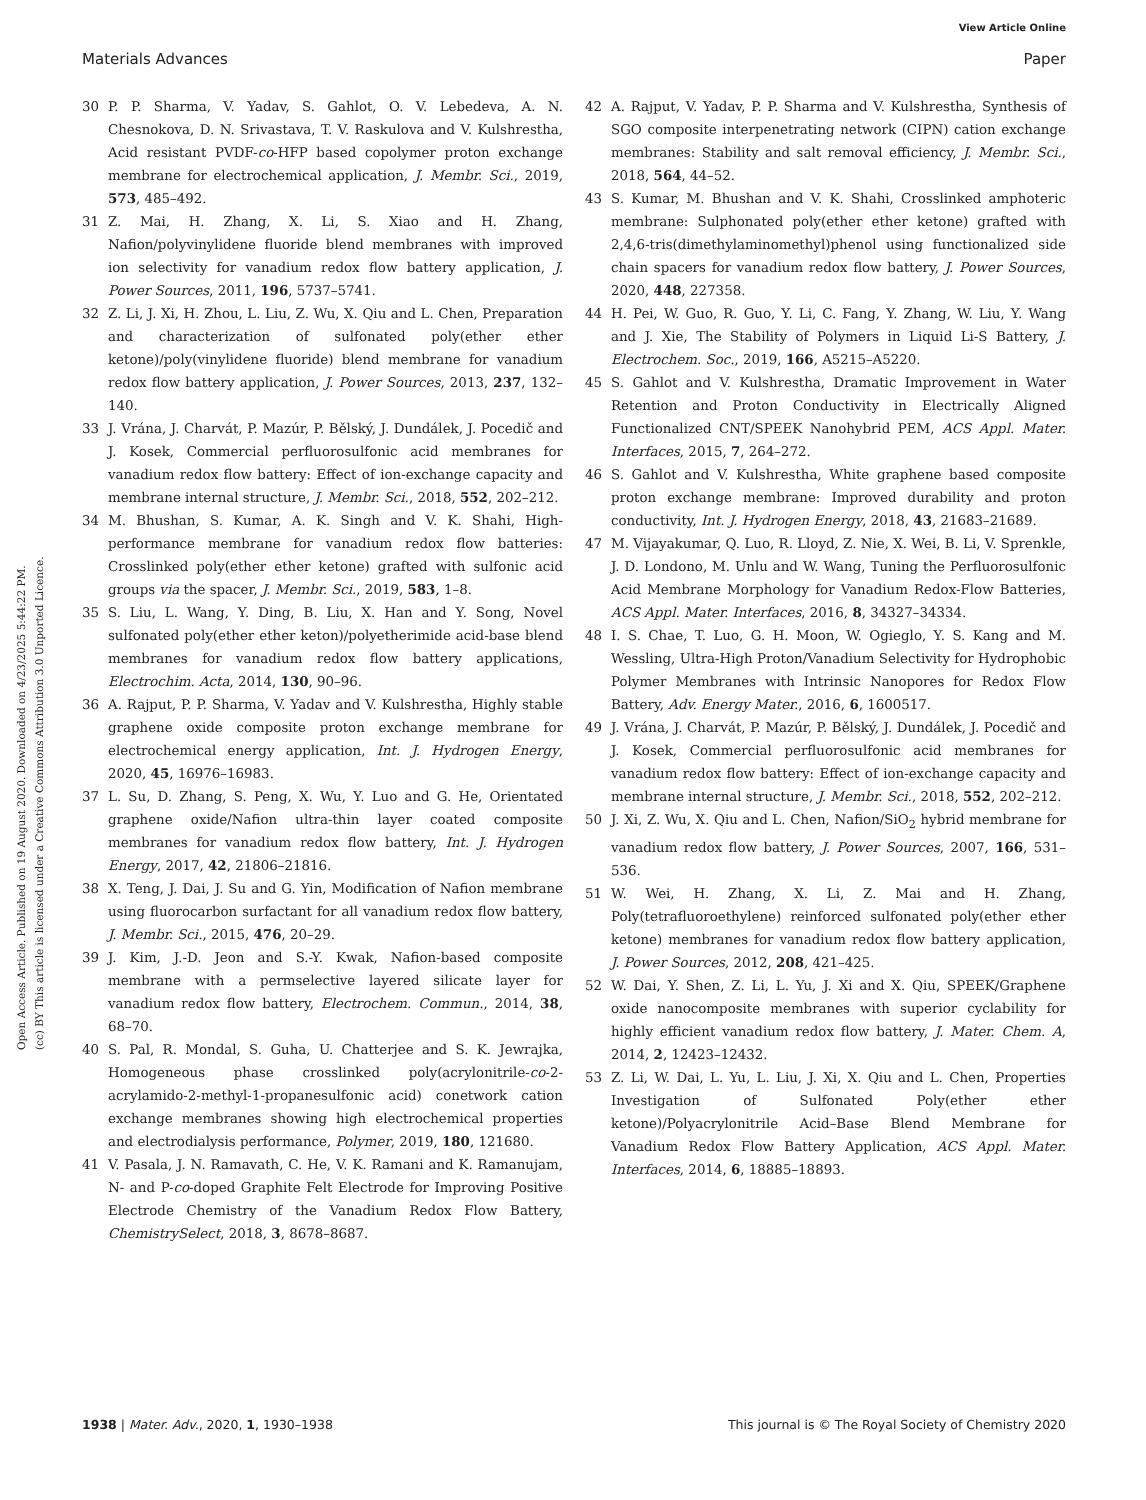View Article Online
Materials Advances Paper
Open Access Article. Published on 19 August 2020. Downloaded on 4/23/2025 5:44:22 PM.
(cc) BY This article is licensed under a Creative Commons Attribution 3.0 Unported Licence.
30 P. P. Sharma, V. Yadav, S. Gahlot, O. V. Lebedeva, A. N. Chesnokova, D. N. Srivastava, T. V. Raskulova and V. Kulshrestha, Acid resistant PVDF-co-HFP based copolymer proton exchange membrane for electrochemical application, J. Membr. Sci., 2019, 573, 485–492.
31 Z. Mai, H. Zhang, X. Li, S. Xiao and H. Zhang, Nafion/polyvinylidene fluoride blend membranes with improved ion selectivity for vanadium redox flow battery application, J. Power Sources, 2011, 196, 5737–5741.
32 Z. Li, J. Xi, H. Zhou, L. Liu, Z. Wu, X. Qiu and L. Chen, Preparation and characterization of sulfonated poly(ether ether ketone)/poly(vinylidene fluoride) blend membrane for vanadium redox flow battery application, J. Power Sources, 2013, 237, 132–140.
33 J. Vrána, J. Charvát, P. Mazúr, P. Bělský, J. Dundálek, J. Pocedič and J. Kosek, Commercial perfluorosulfonic acid membranes for vanadium redox flow battery: Effect of ion-exchange capacity and membrane internal structure, J. Membr. Sci., 2018, 552, 202–212.
34 M. Bhushan, S. Kumar, A. K. Singh and V. K. Shahi, High-performance membrane for vanadium redox flow batteries: Crosslinked poly(ether ether ketone) grafted with sulfonic acid groups via the spacer, J. Membr. Sci., 2019, 583, 1–8.
35 S. Liu, L. Wang, Y. Ding, B. Liu, X. Han and Y. Song, Novel sulfonated poly(ether ether keton)/polyetherimide acid-base blend membranes for vanadium redox flow battery applications, Electrochim. Acta, 2014, 130, 90–96.
36 A. Rajput, P. P. Sharma, V. Yadav and V. Kulshrestha, Highly stable graphene oxide composite proton exchange membrane for electrochemical energy application, Int. J. Hydrogen Energy, 2020, 45, 16976–16983.
37 L. Su, D. Zhang, S. Peng, X. Wu, Y. Luo and G. He, Orientated graphene oxide/Nafion ultra-thin layer coated composite membranes for vanadium redox flow battery, Int. J. Hydrogen Energy, 2017, 42, 21806–21816.
38 X. Teng, J. Dai, J. Su and G. Yin, Modification of Nafion membrane using fluorocarbon surfactant for all vanadium redox flow battery, J. Membr. Sci., 2015, 476, 20–29.
39 J. Kim, J.-D. Jeon and S.-Y. Kwak, Nafion-based composite membrane with a permselective layered silicate layer for vanadium redox flow battery, Electrochem. Commun., 2014, 38, 68–70.
40 S. Pal, R. Mondal, S. Guha, U. Chatterjee and S. K. Jewrajka, Homogeneous phase crosslinked poly(acrylonitrile-co-2-acrylamido-2-methyl-1-propanesulfonic acid) conetwork cation exchange membranes showing high electrochemical properties and electrodialysis performance, Polymer, 2019, 180, 121680.
41 V. Pasala, J. N. Ramavath, C. He, V. K. Ramani and K. Ramanujam, N- and P-co-doped Graphite Felt Electrode for Improving Positive Electrode Chemistry of the Vanadium Redox Flow Battery, ChemistrySelect, 2018, 3, 8678–8687.
42 A. Rajput, V. Yadav, P. P. Sharma and V. Kulshrestha, Synthesis of SGO composite interpenetrating network (CIPN) cation exchange membranes: Stability and salt removal efficiency, J. Membr. Sci., 2018, 564, 44–52.
43 S. Kumar, M. Bhushan and V. K. Shahi, Crosslinked amphoteric membrane: Sulphonated poly(ether ether ketone) grafted with 2,4,6-tris(dimethylaminomethyl)phenol using functionalized side chain spacers for vanadium redox flow battery, J. Power Sources, 2020, 448, 227358.
44 H. Pei, W. Guo, R. Guo, Y. Li, C. Fang, Y. Zhang, W. Liu, Y. Wang and J. Xie, The Stability of Polymers in Liquid Li-S Battery, J. Electrochem. Soc., 2019, 166, A5215–A5220.
45 S. Gahlot and V. Kulshrestha, Dramatic Improvement in Water Retention and Proton Conductivity in Electrically Aligned Functionalized CNT/SPEEK Nanohybrid PEM, ACS Appl. Mater. Interfaces, 2015, 7, 264–272.
46 S. Gahlot and V. Kulshrestha, White graphene based composite proton exchange membrane: Improved durability and proton conductivity, Int. J. Hydrogen Energy, 2018, 43, 21683–21689.
47 M. Vijayakumar, Q. Luo, R. Lloyd, Z. Nie, X. Wei, B. Li, V. Sprenkle, J. D. Londono, M. Unlu and W. Wang, Tuning the Perfluorosulfonic Acid Membrane Morphology for Vanadium Redox-Flow Batteries, ACS Appl. Mater. Interfaces, 2016, 8, 34327–34334.
48 I. S. Chae, T. Luo, G. H. Moon, W. Ogieglo, Y. S. Kang and M. Wessling, Ultra-High Proton/Vanadium Selectivity for Hydrophobic Polymer Membranes with Intrinsic Nanopores for Redox Flow Battery, Adv. Energy Mater., 2016, 6, 1600517.
49 J. Vrána, J. Charvát, P. Mazúr, P. Bělský, J. Dundálek, J. Pocedič and J. Kosek, Commercial perfluorosulfonic acid membranes for vanadium redox flow battery: Effect of ion-exchange capacity and membrane internal structure, J. Membr. Sci., 2018, 552, 202–212.
50 J. Xi, Z. Wu, X. Qiu and L. Chen, Nafion/SiO<sub>2</sub> hybrid membrane for vanadium redox flow battery, J. Power Sources, 2007, 166, 531–536.
51 W. Wei, H. Zhang, X. Li, Z. Mai and H. Zhang, Poly(tetrafluoroethylene) reinforced sulfonated poly(ether ether ketone) membranes for vanadium redox flow battery application, J. Power Sources, 2012, 208, 421–425.
52 W. Dai, Y. Shen, Z. Li, L. Yu, J. Xi and X. Qiu, SPEEK/Graphene oxide nanocomposite membranes with superior cyclability for highly efficient vanadium redox flow battery, J. Mater. Chem. A, 2014, 2, 12423–12432.
53 Z. Li, W. Dai, L. Yu, L. Liu, J. Xi, X. Qiu and L. Chen, Properties Investigation of Sulfonated Poly(ether ether ketone)/Polyacrylonitrile Acid–Base Blend Membrane for Vanadium Redox Flow Battery Application, ACS Appl. Mater. Interfaces, 2014, 6, 18885–18893.
1938 | Mater. Adv., 2020, 1, 1930–1938 This journal is © The Royal Society of Chemistry 2020